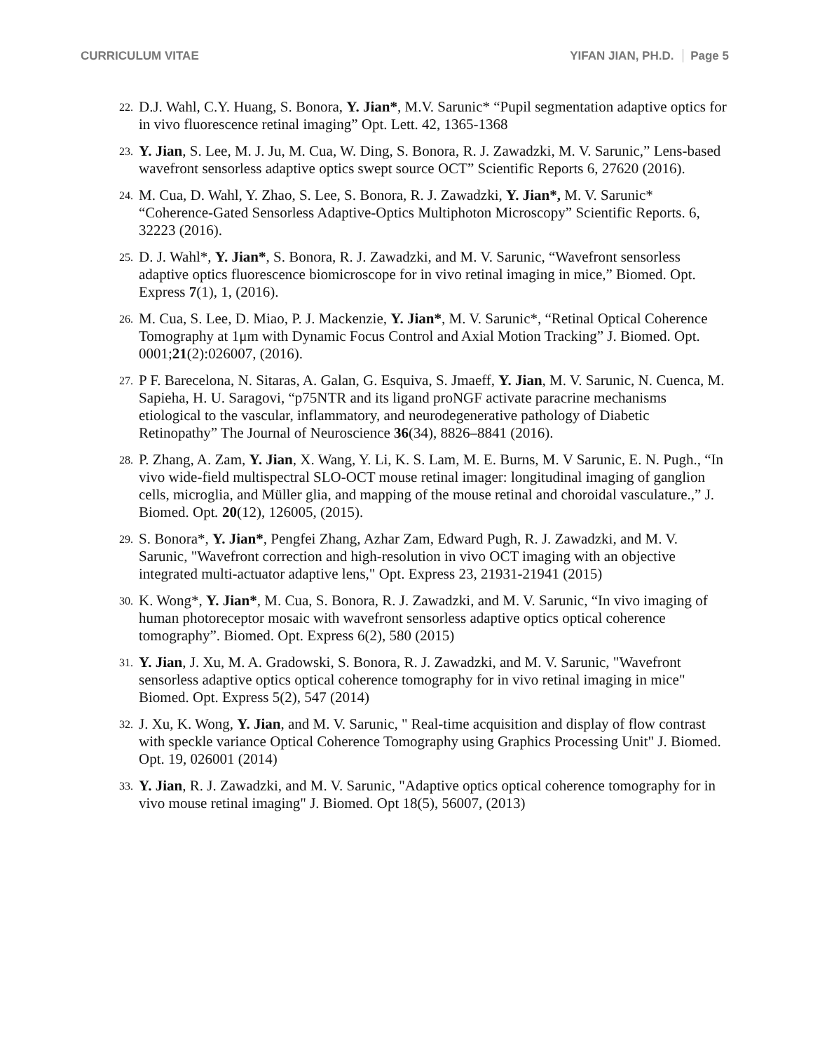CURRICULUM VITAE YIFAN JIAN, PH.D. Page 5
22.
D.J. Wahl, C.Y. Huang, S. Bonora, Y. Jian*, M.V. Sarunic* “Pupil segmentation adaptive optics for in vivo fluorescence retinal imaging” Opt. Lett. 42, 1365-1368
23.
Y. Jian, S. Lee, M. J. Ju, M. Cua, W. Ding, S. Bonora, R. J. Zawadzki, M. V. Sarunic,” Lens-based wavefront sensorless adaptive optics swept source OCT” Scientific Reports 6, 27620 (2016).
24.
M. Cua, D. Wahl, Y. Zhao, S. Lee, S. Bonora, R. J. Zawadzki, Y. Jian*, M. V. Sarunic* “Coherence-Gated Sensorless Adaptive-Optics Multiphoton Microscopy” Scientific Reports. 6, 32223 (2016).
25.
D. J. Wahl*, Y. Jian*, S. Bonora, R. J. Zawadzki, and M. V. Sarunic, “Wavefront sensorless adaptive optics fluorescence biomicroscope for in vivo retinal imaging in mice,” Biomed. Opt. Express 7(1), 1, (2016).
26.
M. Cua, S. Lee, D. Miao, P. J. Mackenzie, Y. Jian*, M. V. Sarunic*, “Retinal Optical Coherence Tomography at 1μm with Dynamic Focus Control and Axial Motion Tracking” J. Biomed. Opt. 0001;21(2):026007, (2016).
27.
P F. Barecelona, N. Sitaras, A. Galan, G. Esquiva, S. Jmaeff, Y. Jian, M. V. Sarunic, N. Cuenca, M. Sapieha, H. U. Saragovi, “p75NTR and its ligand proNGF activate paracrine mechanisms etiological to the vascular, inflammatory, and neurodegenerative pathology of Diabetic Retinopathy” The Journal of Neuroscience 36(34), 8826–8841 (2016).
28.
P. Zhang, A. Zam, Y. Jian, X. Wang, Y. Li, K. S. Lam, M. E. Burns, M. V Sarunic, E. N. Pugh., “In vivo wide-field multispectral SLO-OCT mouse retinal imager: longitudinal imaging of ganglion cells, microglia, and Müller glia, and mapping of the mouse retinal and choroidal vasculature.,” J. Biomed. Opt. 20(12), 126005, (2015).
29.
S. Bonora*, Y. Jian*, Pengfei Zhang, Azhar Zam, Edward Pugh, R. J. Zawadzki, and M. V. Sarunic, "Wavefront correction and high-resolution in vivo OCT imaging with an objective integrated multi-actuator adaptive lens," Opt. Express 23, 21931-21941 (2015)
30.
K. Wong*, Y. Jian*, M. Cua, S. Bonora, R. J. Zawadzki, and M. V. Sarunic, “In vivo imaging of human photoreceptor mosaic with wavefront sensorless adaptive optics optical coherence tomography”. Biomed. Opt. Express 6(2), 580 (2015)
31.
Y. Jian, J. Xu, M. A. Gradowski, S. Bonora, R. J. Zawadzki, and M. V. Sarunic, "Wavefront sensorless adaptive optics optical coherence tomography for in vivo retinal imaging in mice" Biomed. Opt. Express 5(2), 547 (2014)
32.
J. Xu, K. Wong, Y. Jian, and M. V. Sarunic, " Real-time acquisition and display of flow contrast with speckle variance Optical Coherence Tomography using Graphics Processing Unit" J. Biomed. Opt. 19, 026001 (2014)
33.
Y. Jian, R. J. Zawadzki, and M. V. Sarunic, "Adaptive optics optical coherence tomography for in vivo mouse retinal imaging" J. Biomed. Opt 18(5), 56007, (2013)